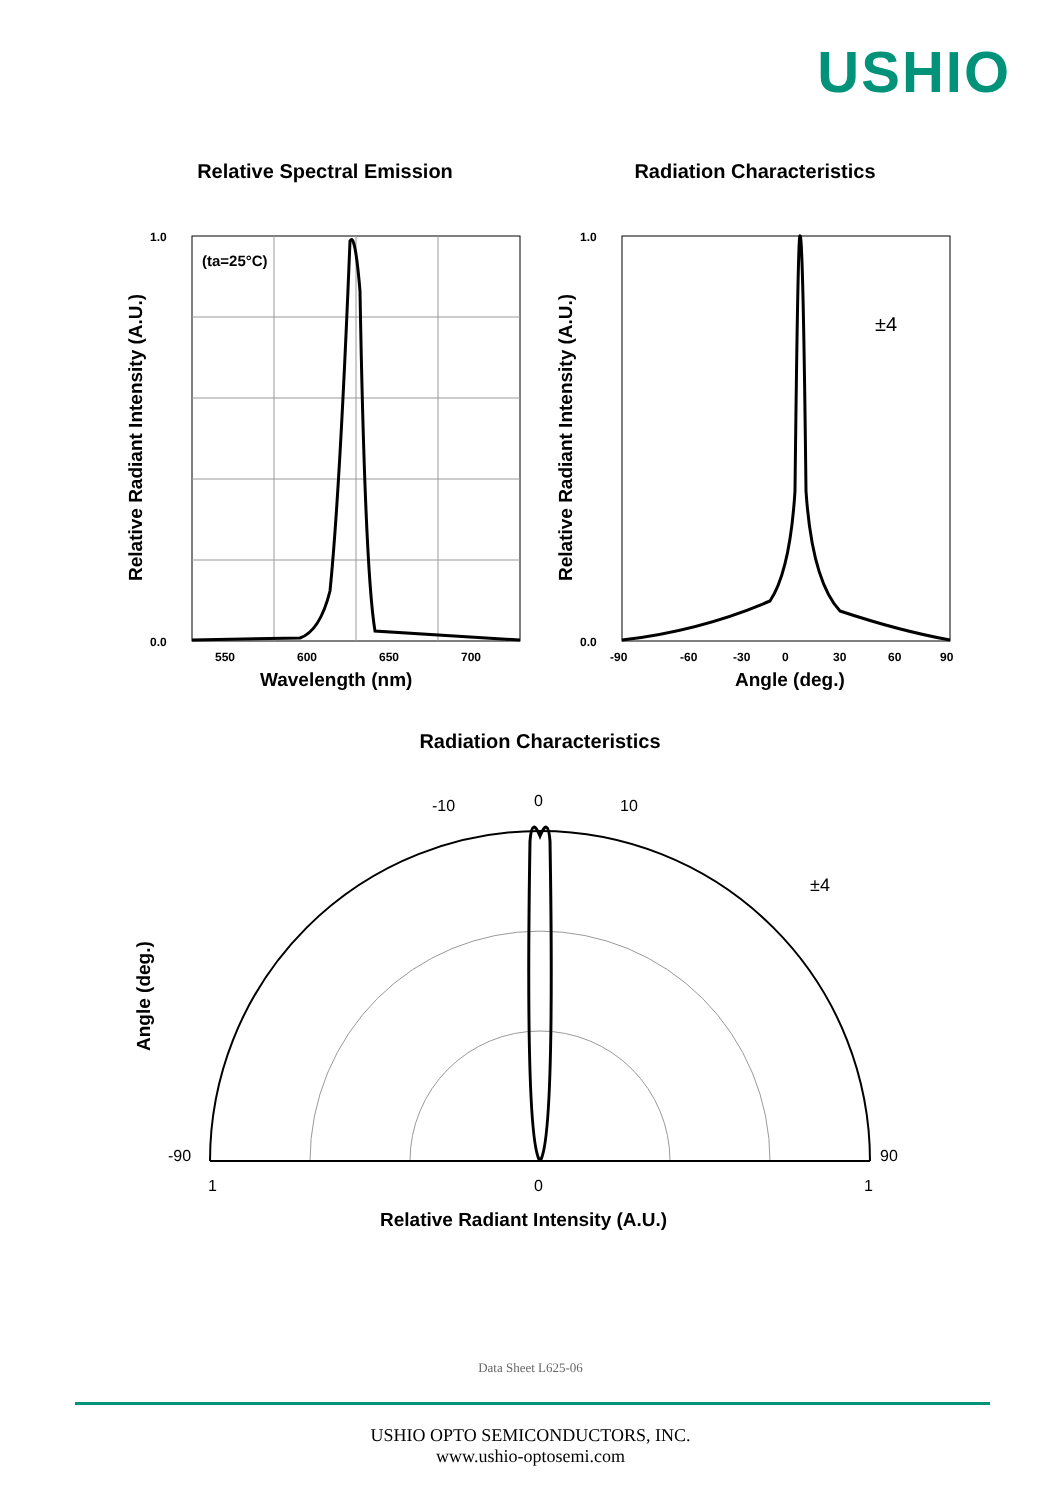USHIO
Relative Spectral Emission
(ta=25°C)
1.0
0.0
550
600
650
700
Wavelength (nm)
Relative Radiant Intensity (A.U.)
Radiation Characteristics
±4
1.0
0.0
-90
-60
-30
0
30
60
90
Angle (deg.)
Relative Radiant Intensity (A.U.)
Radiation Characteristics
±4
0
10
-10
90
-90
1
0
1
Relative Radiant Intensity (A.U.)
Angle (deg.)
Data Sheet L625-06
USHIO OPTO SEMICONDUCTORS, INC.
www.ushio-optosemi.com